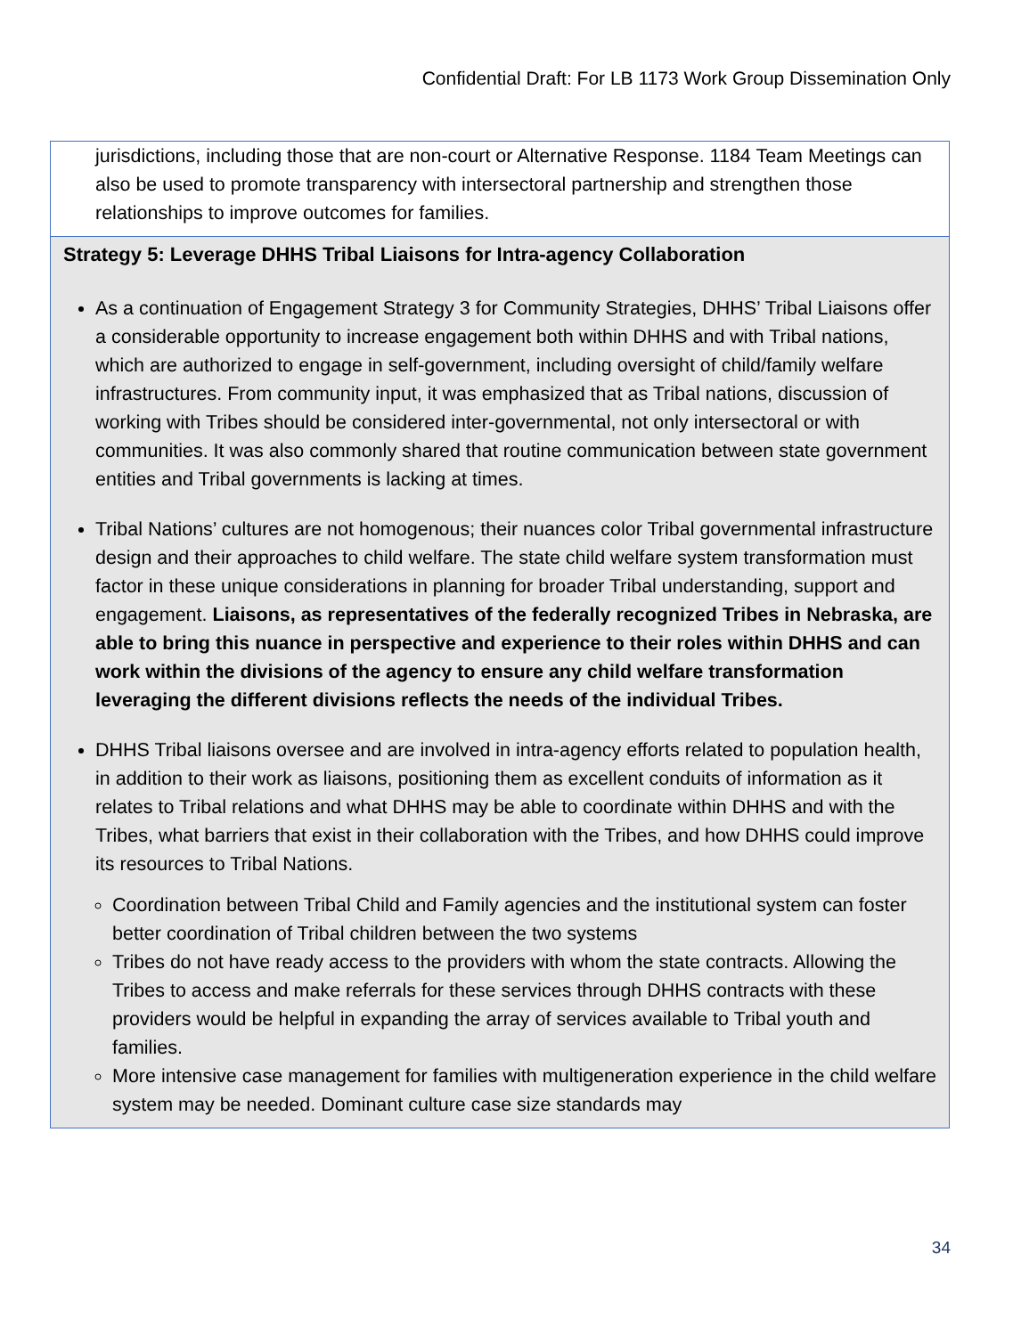Confidential Draft: For LB 1173 Work Group Dissemination Only
| jurisdictions, including those that are non-court or Alternative Response. 1184 Team Meetings can also be used to promote transparency with intersectoral partnership and strengthen those relationships to improve outcomes for families. |
| Strategy 5: Leverage DHHS Tribal Liaisons for Intra-agency Collaboration As a continuation of Engagement Strategy 3 for Community Strategies, DHHS’ Tribal Liaisons offer a considerable opportunity to increase engagement both within DHHS and with Tribal nations, which are authorized to engage in self-government, including oversight of child/family welfare infrastructures. From community input, it was emphasized that as Tribal nations, discussion of working with Tribes should be considered inter-governmental, not only intersectoral or with communities. It was also commonly shared that routine communication between state government entities and Tribal governments is lacking at times. Tribal Nations’ cultures are not homogenous; their nuances color Tribal governmental infrastructure design and their approaches to child welfare. The state child welfare system transformation must factor in these unique considerations in planning for broader Tribal understanding, support and engagement. Liaisons, as representatives of the federally recognized Tribes in Nebraska, are able to bring this nuance in perspective and experience to their roles within DHHS and can work within the divisions of the agency to ensure any child welfare transformation leveraging the different divisions reflects the needs of the individual Tribes. DHHS Tribal liaisons oversee and are involved in intra-agency efforts related to population health, in addition to their work as liaisons, positioning them as excellent conduits of information as it relates to Tribal relations and what DHHS may be able to coordinate within DHHS and with the Tribes, what barriers that exist in their collaboration with the Tribes, and how DHHS could improve its resources to Tribal Nations. Coordination between Tribal Child and Family agencies and the institutional system can foster better coordination of Tribal children between the two systems Tribes do not have ready access to the providers with whom the state contracts. Allowing the Tribes to access and make referrals for these services through DHHS contracts with these providers would be helpful in expanding the array of services available to Tribal youth and families. More intensive case management for families with multigeneration experience in the child welfare system may be needed. Dominant culture case size standards may |
34